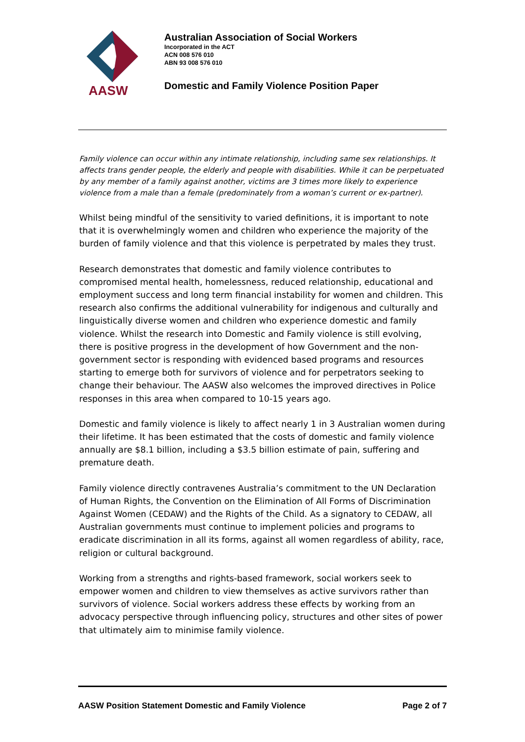AASW
Australian Association of Social Workers
Incorporated in the ACT
ACN 008 576 010
ABN 93 008 576 010
Domestic and Family Violence Position Paper
Family violence can occur within any intimate relationship, including same sex relationships. It affects trans gender people, the elderly and people with disabilities. While it can be perpetuated by any member of a family against another, victims are 3 times more likely to experience violence from a male than a female (predominately from a woman’s current or ex-partner).
Whilst being mindful of the sensitivity to varied definitions, it is important to note that it is overwhelmingly women and children who experience the majority of the burden of family violence and that this violence is perpetrated by males they trust.
Research demonstrates that domestic and family violence contributes to compromised mental health, homelessness, reduced relationship, educational and employment success and long term financial instability for women and children. This research also confirms the additional vulnerability for indigenous and culturally and linguistically diverse women and children who experience domestic and family violence. Whilst the research into Domestic and Family violence is still evolving, there is positive progress in the development of how Government and the non-government sector is responding with evidenced based programs and resources starting to emerge both for survivors of violence and for perpetrators seeking to change their behaviour. The AASW also welcomes the improved directives in Police responses in this area when compared to 10-15 years ago.
Domestic and family violence is likely to affect nearly 1 in 3 Australian women during their lifetime. It has been estimated that the costs of domestic and family violence annually are $8.1 billion, including a $3.5 billion estimate of pain, suffering and premature death.
Family violence directly contravenes Australia’s commitment to the UN Declaration of Human Rights, the Convention on the Elimination of All Forms of Discrimination Against Women (CEDAW) and the Rights of the Child. As a signatory to CEDAW, all Australian governments must continue to implement policies and programs to eradicate discrimination in all its forms, against all women regardless of ability, race, religion or cultural background.
Working from a strengths and rights-based framework, social workers seek to empower women and children to view themselves as active survivors rather than survivors of violence. Social workers address these effects by working from an advocacy perspective through influencing policy, structures and other sites of power that ultimately aim to minimise family violence.
AASW Position Statement Domestic and Family Violence Page 2 of 7